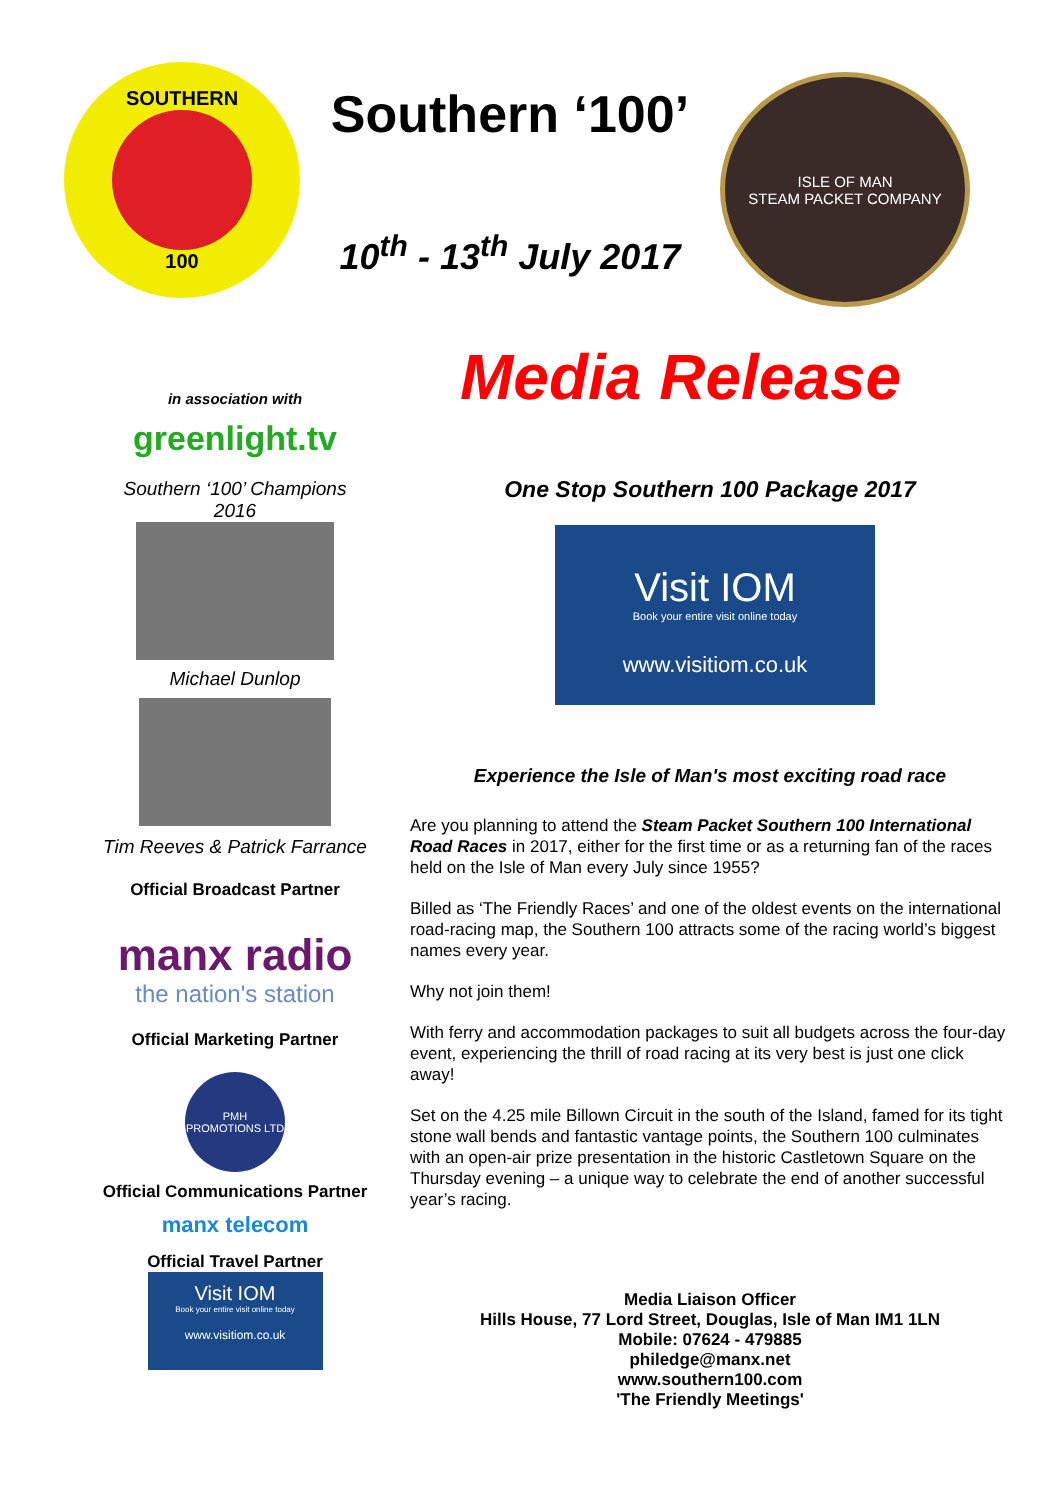SOUTHERN
100
Southern ‘100’
10<sup>th</sup> - 13<sup>th</sup> July 2017
ISLE OF MAN
STEAM PACKET COMPANY
in association with
greenlight.tv
Southern ‘100’ Champions
2016
Michael Dunlop
Tim Reeves & Patrick Farrance
Official Broadcast Partner
manx radio
the nation's station
Official Marketing Partner
PMH PROMOTIONS LTD
Official Communications Partner
manx telecom
Official Travel Partner
Visit IOM
Book your entire visit online today
www.visitiom.co.uk
Media Release
One Stop Southern 100 Package 2017
Visit IOM
Book your entire visit online today
www.visitiom.co.uk
Experience the Isle of Man's most exciting road race
Are you planning to attend the Steam Packet Southern 100 International Road Races in 2017, either for the first time or as a returning fan of the races held on the Isle of Man every July since 1955?
Billed as ‘The Friendly Races’ and one of the oldest events on the international road-racing map, the Southern 100 attracts some of the racing world’s biggest names every year.
Why not join them!
With ferry and accommodation packages to suit all budgets across the four-day event, experiencing the thrill of road racing at its very best is just one click away!
Set on the 4.25 mile Billown Circuit in the south of the Island, famed for its tight stone wall bends and fantastic vantage points, the Southern 100 culminates with an open-air prize presentation in the historic Castletown Square on the Thursday evening – a unique way to celebrate the end of another successful year’s racing.
Media Liaison Officer
Hills House, 77 Lord Street, Douglas, Isle of Man IM1 1LN
Mobile: 07624 - 479885
philedge@manx.net
www.southern100.com
'The Friendly Meetings'